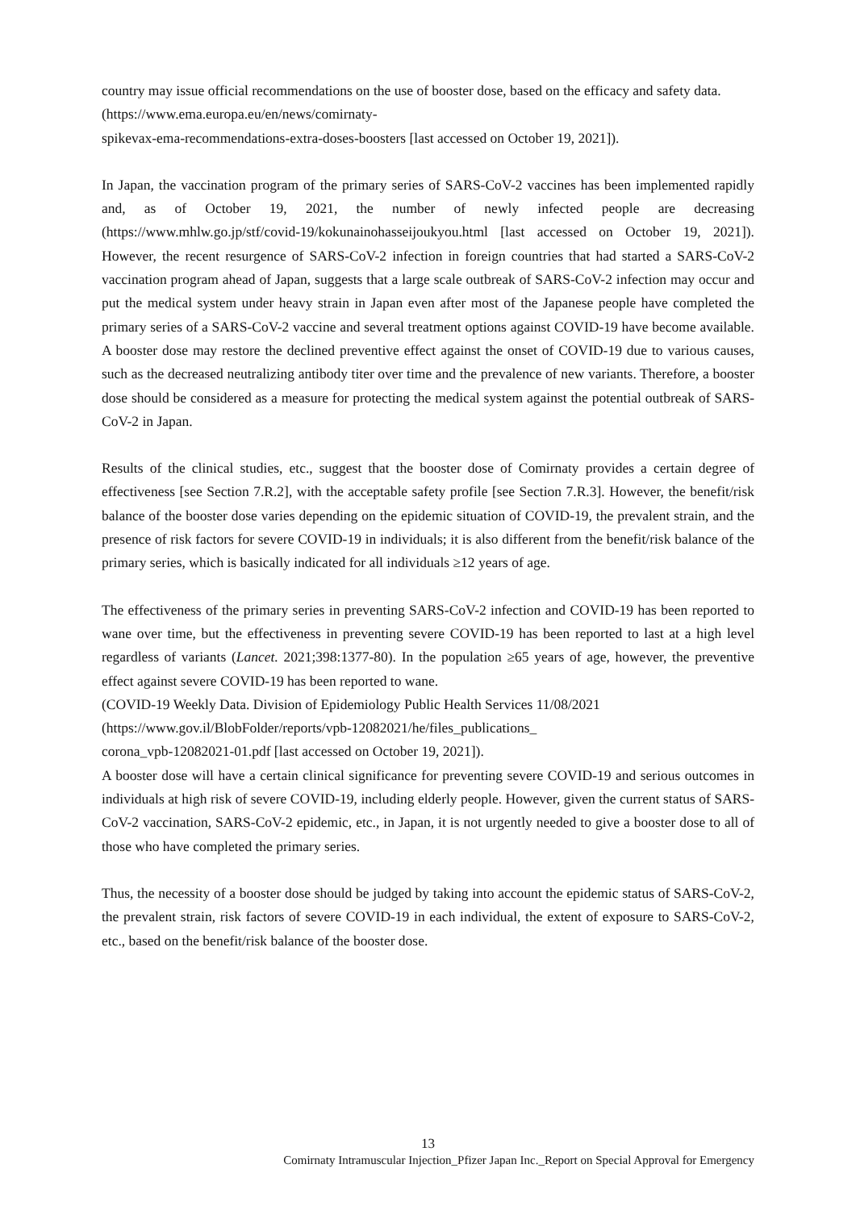country may issue official recommendations on the use of booster dose, based on the efficacy and safety data.
(https://www.ema.europa.eu/en/news/comirnaty-
spikevax-ema-recommendations-extra-doses-boosters [last accessed on October 19, 2021]).
In Japan, the vaccination program of the primary series of SARS-CoV-2 vaccines has been implemented rapidly and, as of October 19, 2021, the number of newly infected people are decreasing (https://www.mhlw.go.jp/stf/covid-19/kokunainohasseijoukyou.html [last accessed on October 19, 2021]). However, the recent resurgence of SARS-CoV-2 infection in foreign countries that had started a SARS-CoV-2 vaccination program ahead of Japan, suggests that a large scale outbreak of SARS-CoV-2 infection may occur and put the medical system under heavy strain in Japan even after most of the Japanese people have completed the primary series of a SARS-CoV-2 vaccine and several treatment options against COVID-19 have become available. A booster dose may restore the declined preventive effect against the onset of COVID-19 due to various causes, such as the decreased neutralizing antibody titer over time and the prevalence of new variants. Therefore, a booster dose should be considered as a measure for protecting the medical system against the potential outbreak of SARS-CoV-2 in Japan.
Results of the clinical studies, etc., suggest that the booster dose of Comirnaty provides a certain degree of effectiveness [see Section 7.R.2], with the acceptable safety profile [see Section 7.R.3]. However, the benefit/risk balance of the booster dose varies depending on the epidemic situation of COVID-19, the prevalent strain, and the presence of risk factors for severe COVID-19 in individuals; it is also different from the benefit/risk balance of the primary series, which is basically indicated for all individuals ≥12 years of age.
The effectiveness of the primary series in preventing SARS-CoV-2 infection and COVID-19 has been reported to wane over time, but the effectiveness in preventing severe COVID-19 has been reported to last at a high level regardless of variants (Lancet. 2021;398:1377-80). In the population ≥65 years of age, however, the preventive effect against severe COVID-19 has been reported to wane.
(COVID-19 Weekly Data. Division of Epidemiology Public Health Services 11/08/2021
(https://www.gov.il/BlobFolder/reports/vpb-12082021/he/files_publications_
corona_vpb-12082021-01.pdf [last accessed on October 19, 2021]).
A booster dose will have a certain clinical significance for preventing severe COVID-19 and serious outcomes in individuals at high risk of severe COVID-19, including elderly people. However, given the current status of SARS-CoV-2 vaccination, SARS-CoV-2 epidemic, etc., in Japan, it is not urgently needed to give a booster dose to all of those who have completed the primary series.
Thus, the necessity of a booster dose should be judged by taking into account the epidemic status of SARS-CoV-2, the prevalent strain, risk factors of severe COVID-19 in each individual, the extent of exposure to SARS-CoV-2, etc., based on the benefit/risk balance of the booster dose.
13
Comirnaty Intramuscular Injection_Pfizer Japan Inc._Report on Special Approval for Emergency